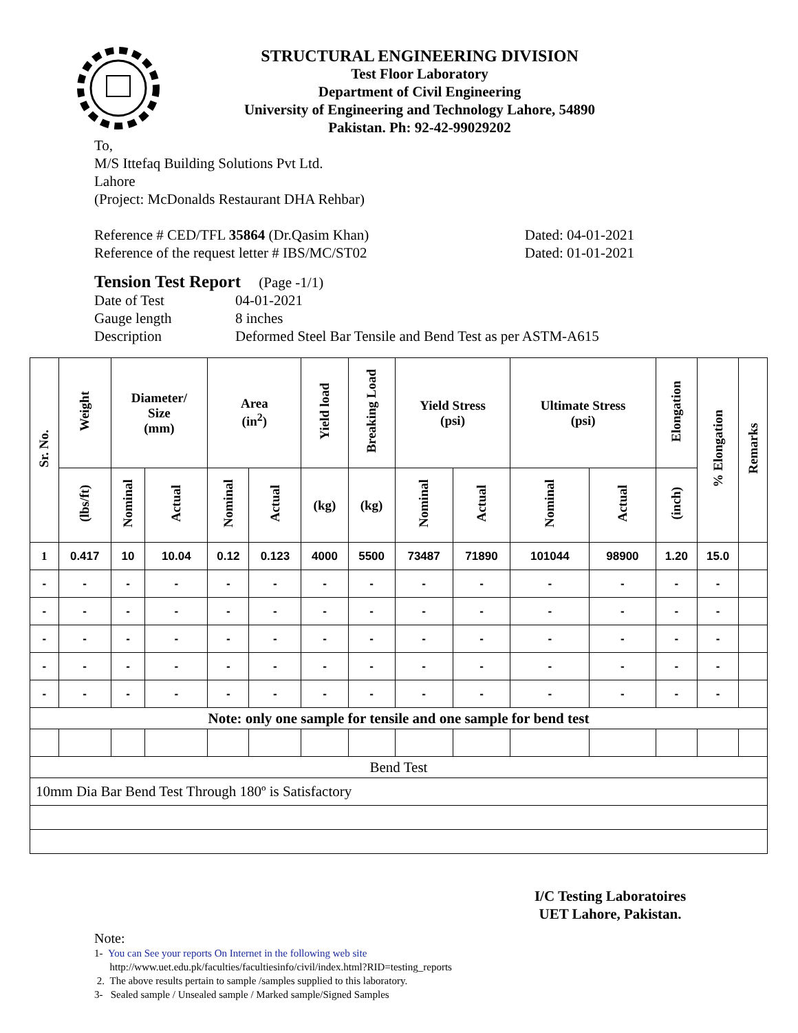STRUCTURAL ENGINEERING DIVISION
Test Floor Laboratory
Department of Civil Engineering
University of Engineering and Technology Lahore, 54890
Pakistan. Ph: 92-42-99029202
To,
M/S Ittefaq Building Solutions Pvt Ltd.
Lahore
(Project: McDonalds Restaurant DHA Rehbar)
Reference # CED/TFL 35864 (Dr.Qasim Khan) Dated: 04-01-2021
Reference of the request letter # IBS/MC/ST02 Dated: 01-01-2021
Tension Test Report (Page -1/1)
Date of Test 04-01-2021
Gauge length 8 inches
Description Deformed Steel Bar Tensile and Bend Test as per ASTM-A615
| Sr. No. | Weight | Diameter/ Size (mm) | | Area (in<sup>2</sup>) | | Yield load | Breaking Load | Yield Stress (psi) | | Ultimate Stress (psi) | | Elongation | % Elongation | Remarks |
| --- | --- | --- | --- | --- | --- | --- | --- | --- | --- | --- | --- | --- | --- | --- |
| | (lbs/ft) | Nominal | Actual | Nominal | Actual | (kg) | (kg) | Nominal | Actual | Nominal | Actual | (inch) | | |
| 1 | 0.417 | 10 | 10.04 | 0.12 | 0.123 | 4000 | 5500 | 73487 | 71890 | 101044 | 98900 | 1.20 | 15.0 | |
| - | - | - | - | - | - | - | - | - | - | - | - | - | - | |
| - | - | - | - | - | - | - | - | - | - | - | - | - | - | |
| - | - | - | - | - | - | - | - | - | - | - | - | - | - | |
| - | - | - | - | - | - | - | - | - | - | - | - | - | - | |
| - | - | - | - | - | - | - | - | - | - | - | - | - | - | |
| Note: only one sample for tensile and one sample for bend test | | | | | | | | | | | | | | |
| Bend Test | | | | | | | | | | | | | | |
| 10mm Dia Bar Bend Test Through 180º is Satisfactory | | | | | | | | | | | | | | |
I/C Testing Laboratoires
UET Lahore, Pakistan.
Note:
1- You can See your reports On Internet in the following web site
http://www.uet.edu.pk/faculties/facultiesinfo/civil/index.html?RID=testing_reports
2. The above results pertain to sample /samples supplied to this laboratory.
3- Sealed sample / Unsealed sample / Marked sample/Signed Samples